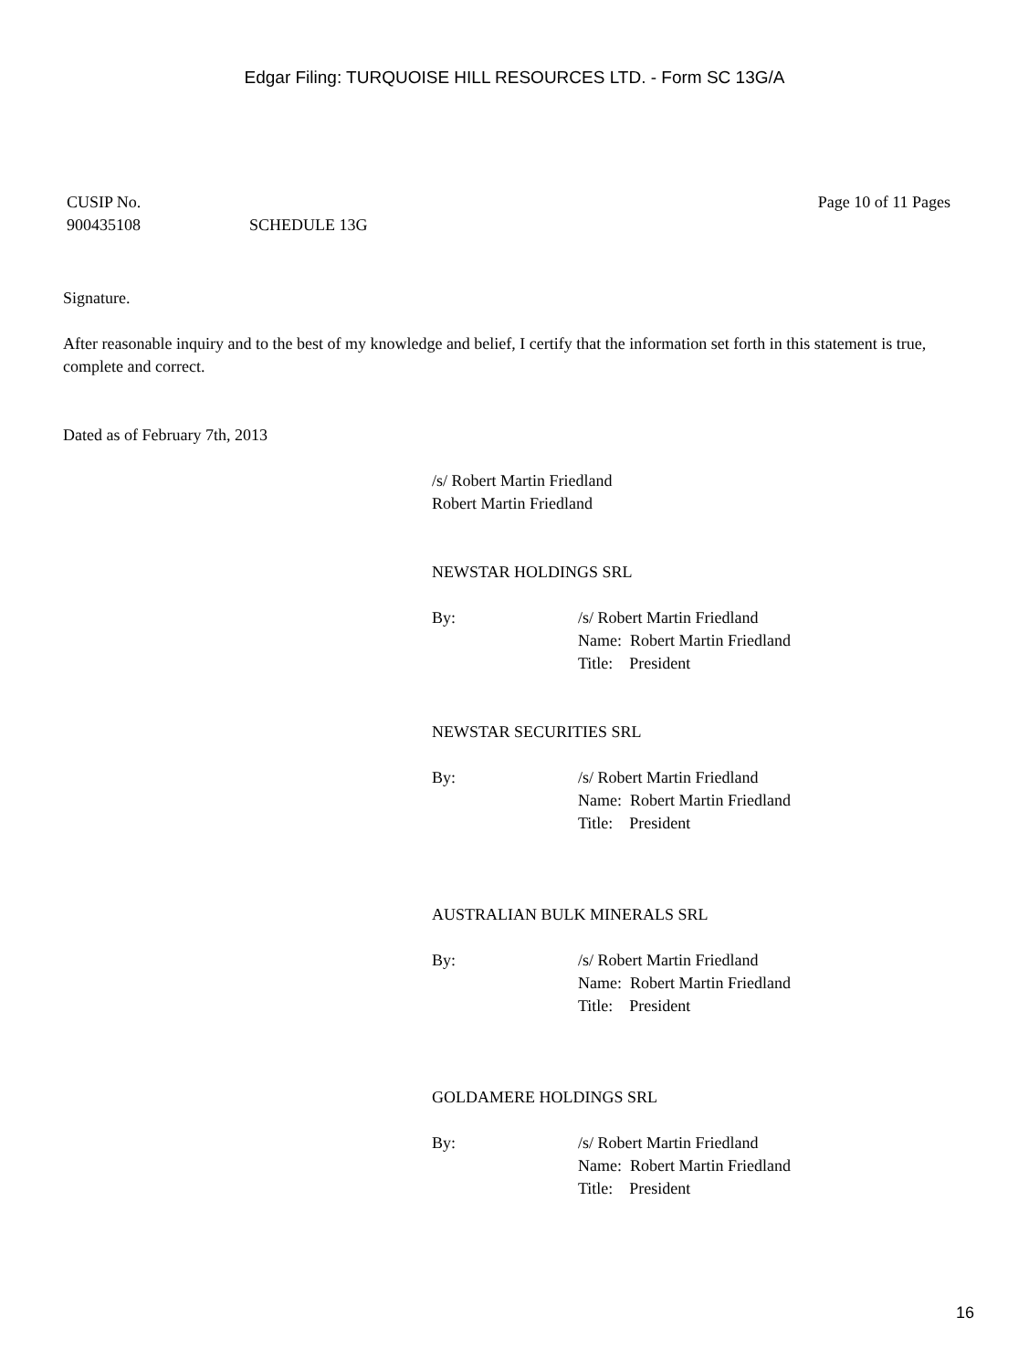Edgar Filing: TURQUOISE HILL RESOURCES LTD. - Form SC 13G/A
CUSIP No.
900435108
SCHEDULE 13G
Page 10 of 11 Pages
Signature.
After reasonable inquiry and to the best of my knowledge and belief, I certify that the information set forth in this statement is true, complete and correct.
Dated as of February 7th, 2013
/s/ Robert Martin Friedland
Robert Martin Friedland
NEWSTAR HOLDINGS SRL
By: /s/ Robert Martin Friedland
Name: Robert Martin Friedland
Title: President
NEWSTAR SECURITIES SRL
By: /s/ Robert Martin Friedland
Name: Robert Martin Friedland
Title: President
AUSTRALIAN BULK MINERALS SRL
By: /s/ Robert Martin Friedland
Name: Robert Martin Friedland
Title: President
GOLDAMERE HOLDINGS SRL
By: /s/ Robert Martin Friedland
Name: Robert Martin Friedland
Title: President
16